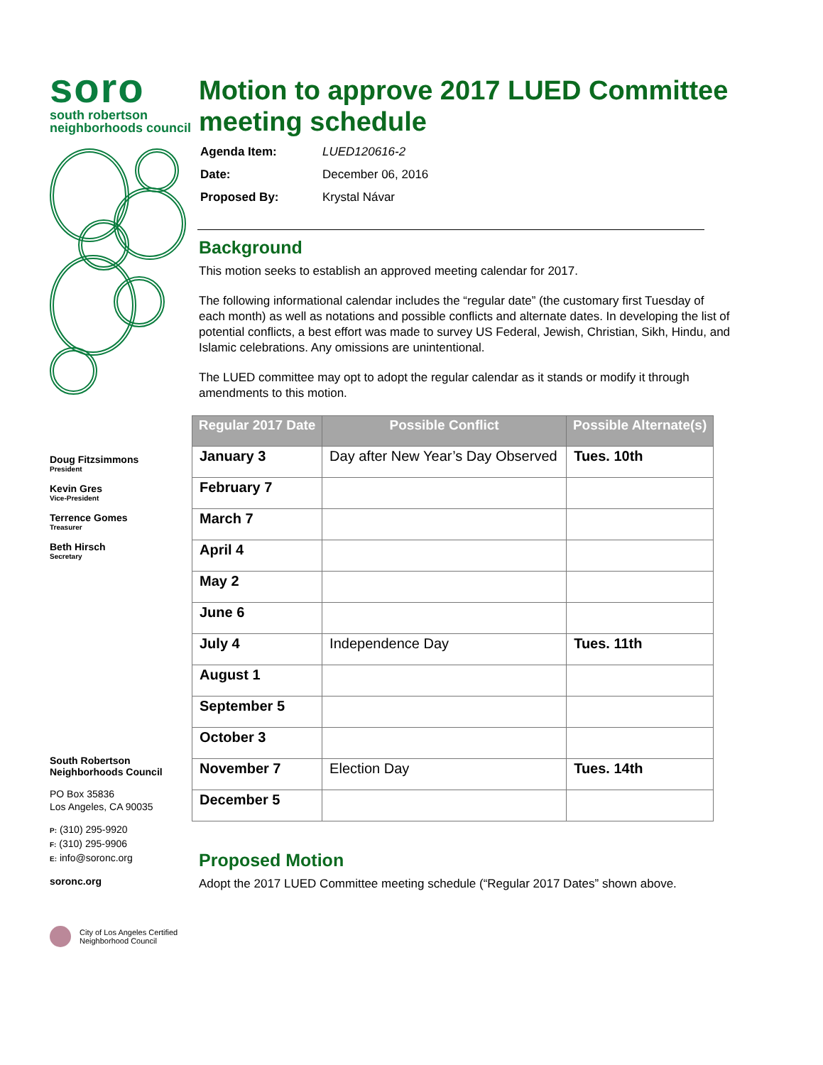soro
south robertson
neighborhoods council
Doug Fitzsimmons
President
Kevin Gres
Vice-President
Terrence Gomes
Treasurer
Beth Hirsch
Secretary
South Robertson
Neighborhoods Council
PO Box 35836
Los Angeles, CA 90035
P: (310) 295-9920
F: (310) 295-9906
E: info@soronc.org
soronc.org
City of Los Angeles Certified
Neighborhood Council
Motion to approve 2017 LUED Committee meeting schedule
| Agenda Item: | LUED120616-2 |
| Date: | December 06, 2016 |
| Proposed By: | Krystal Návar |
Background
This motion seeks to establish an approved meeting calendar for 2017.
The following informational calendar includes the “regular date” (the customary first Tuesday of each month) as well as notations and possible conflicts and alternate dates. In developing the list of potential conflicts, a best effort was made to survey US Federal, Jewish, Christian, Sikh, Hindu, and Islamic celebrations. Any omissions are unintentional.
The LUED committee may opt to adopt the regular calendar as it stands or modify it through amendments to this motion.
| Regular 2017 Date | Possible Conflict | Possible Alternate(s) |
| --- | --- | --- |
| January 3 | Day after New Year’s Day Observed | Tues. 10th |
| February 7 | | |
| March 7 | | |
| April 4 | | |
| May 2 | | |
| June 6 | | |
| July 4 | Independence Day | Tues. 11th |
| August 1 | | |
| September 5 | | |
| October 3 | | |
| November 7 | Election Day | Tues. 14th |
| December 5 | | |
Proposed Motion
Adopt the 2017 LUED Committee meeting schedule (“Regular 2017 Dates” shown above.